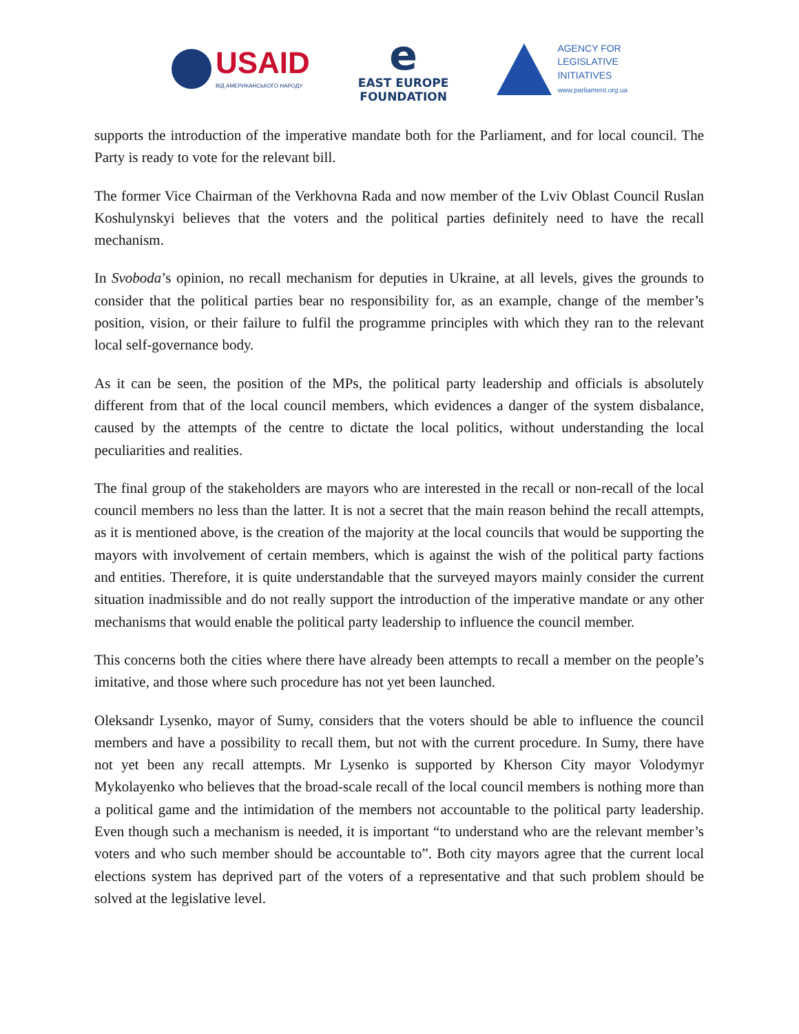USAID
ВІД АМЕРИКАНСЬКОГО НАРОДУ
e
EAST EUROPE
FOUNDATION
AGENCY FOR
LEGISLATIVE
INITIATIVES
www.parliament.org.ua
supports the introduction of the imperative mandate both for the Parliament, and for local council. The Party is ready to vote for the relevant bill.
The former Vice Chairman of the Verkhovna Rada and now member of the Lviv Oblast Council Ruslan Koshulynskyi believes that the voters and the political parties definitely need to have the recall mechanism.
In Svoboda’s opinion, no recall mechanism for deputies in Ukraine, at all levels, gives the grounds to consider that the political parties bear no responsibility for, as an example, change of the member’s position, vision, or their failure to fulfil the programme principles with which they ran to the relevant local self-governance body.
As it can be seen, the position of the MPs, the political party leadership and officials is absolutely different from that of the local council members, which evidences a danger of the system disbalance, caused by the attempts of the centre to dictate the local politics, without understanding the local peculiarities and realities.
The final group of the stakeholders are mayors who are interested in the recall or non-recall of the local council members no less than the latter. It is not a secret that the main reason behind the recall attempts, as it is mentioned above, is the creation of the majority at the local councils that would be supporting the mayors with involvement of certain members, which is against the wish of the political party factions and entities. Therefore, it is quite understandable that the surveyed mayors mainly consider the current situation inadmissible and do not really support the introduction of the imperative mandate or any other mechanisms that would enable the political party leadership to influence the council member.
This concerns both the cities where there have already been attempts to recall a member on the people’s imitative, and those where such procedure has not yet been launched.
Oleksandr Lysenko, mayor of Sumy, considers that the voters should be able to influence the council members and have a possibility to recall them, but not with the current procedure. In Sumy, there have not yet been any recall attempts. Mr Lysenko is supported by Kherson City mayor Volodymyr Mykolayenko who believes that the broad-scale recall of the local council members is nothing more than a political game and the intimidation of the members not accountable to the political party leadership. Even though such a mechanism is needed, it is important “to understand who are the relevant member’s voters and who such member should be accountable to”. Both city mayors agree that the current local elections system has deprived part of the voters of a representative and that such problem should be solved at the legislative level.